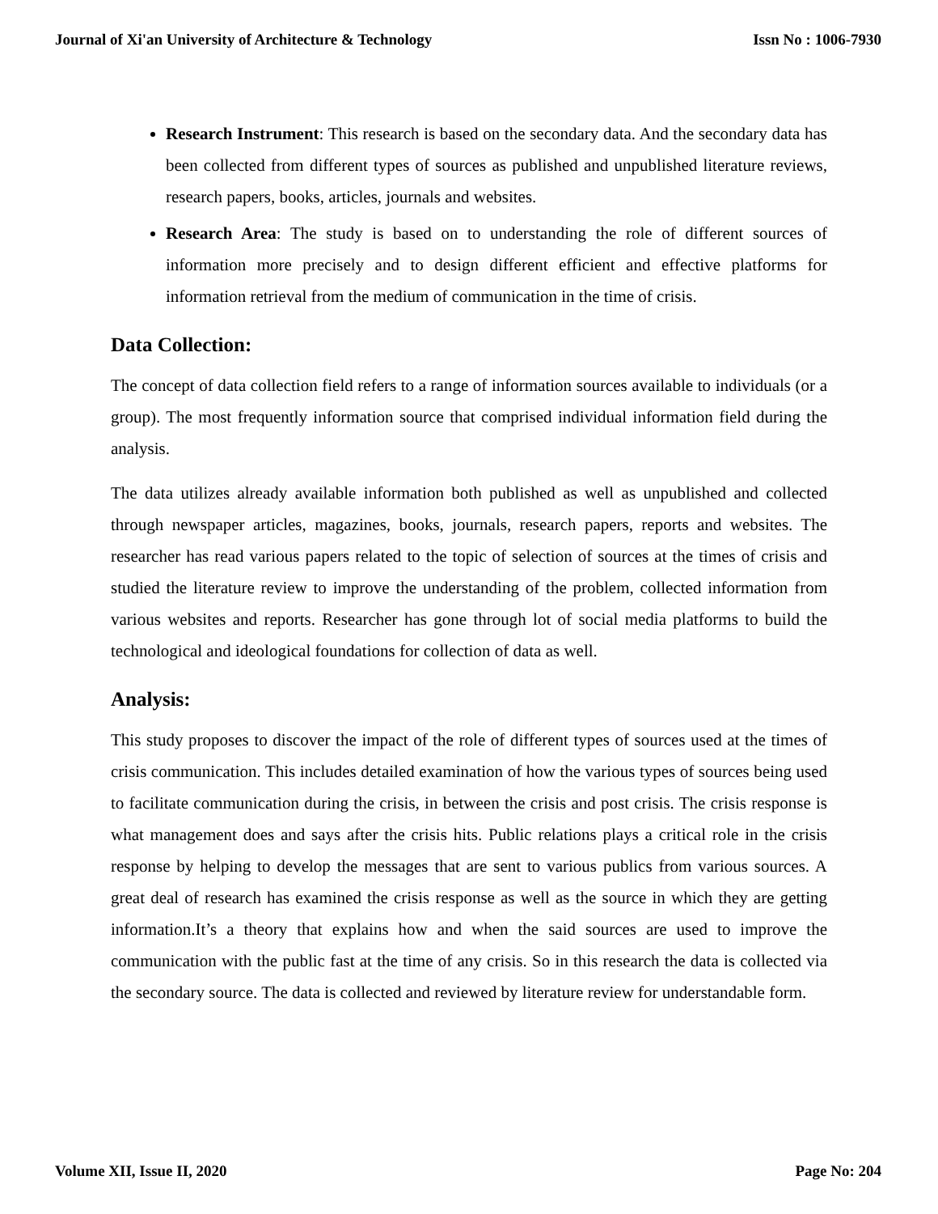Journal of Xi'an University of Architecture & Technology Issn No : 1006-7930
Research Instrument: This research is based on the secondary data. And the secondary data has been collected from different types of sources as published and unpublished literature reviews, research papers, books, articles, journals and websites.
Research Area: The study is based on to understanding the role of different sources of information more precisely and to design different efficient and effective platforms for information retrieval from the medium of communication in the time of crisis.
Data Collection:
The concept of data collection field refers to a range of information sources available to individuals (or a group). The most frequently information source that comprised individual information field during the analysis.
The data utilizes already available information both published as well as unpublished and collected through newspaper articles, magazines, books, journals, research papers, reports and websites. The researcher has read various papers related to the topic of selection of sources at the times of crisis and studied the literature review to improve the understanding of the problem, collected information from various websites and reports. Researcher has gone through lot of social media platforms to build the technological and ideological foundations for collection of data as well.
Analysis:
This study proposes to discover the impact of the role of different types of sources used at the times of crisis communication. This includes detailed examination of how the various types of sources being used to facilitate communication during the crisis, in between the crisis and post crisis. The crisis response is what management does and says after the crisis hits. Public relations plays a critical role in the crisis response by helping to develop the messages that are sent to various publics from various sources. A great deal of research has examined the crisis response as well as the source in which they are getting information.It’s a theory that explains how and when the said sources are used to improve the communication with the public fast at the time of any crisis. So in this research the data is collected via the secondary source. The data is collected and reviewed by literature review for understandable form.
Volume XII, Issue II, 2020 Page No: 204